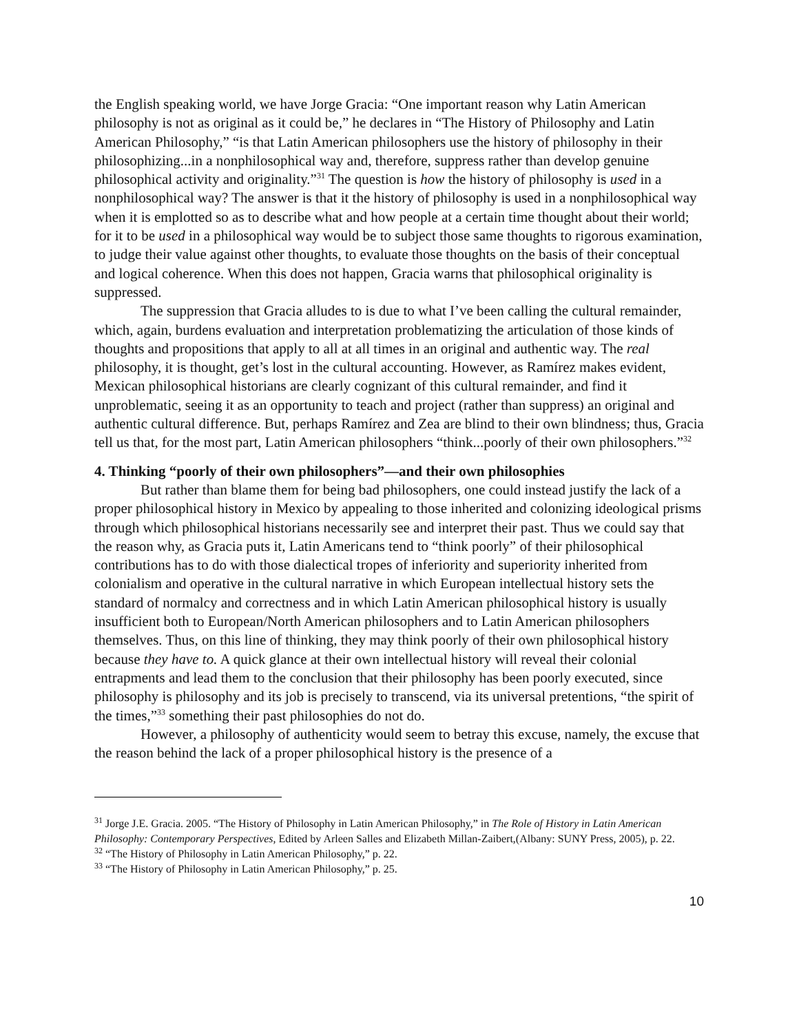the English speaking world, we have Jorge Gracia: “One important reason why Latin American philosophy is not as original as it could be,” he declares in “The History of Philosophy and Latin American Philosophy,” “is that Latin American philosophers use the history of philosophy in their philosophizing...in a nonphilosophical way and, therefore, suppress rather than develop genuine philosophical activity and originality.”<sup>31</sup> The question is how the history of philosophy is used in a nonphilosophical way? The answer is that it the history of philosophy is used in a nonphilosophical way when it is emplotted so as to describe what and how people at a certain time thought about their world; for it to be used in a philosophical way would be to subject those same thoughts to rigorous examination, to judge their value against other thoughts, to evaluate those thoughts on the basis of their conceptual and logical coherence. When this does not happen, Gracia warns that philosophical originality is suppressed.
The suppression that Gracia alludes to is due to what I’ve been calling the cultural remainder, which, again, burdens evaluation and interpretation problematizing the articulation of those kinds of thoughts and propositions that apply to all at all times in an original and authentic way. The real philosophy, it is thought, get’s lost in the cultural accounting. However, as Ramírez makes evident, Mexican philosophical historians are clearly cognizant of this cultural remainder, and find it unproblematic, seeing it as an opportunity to teach and project (rather than suppress) an original and authentic cultural difference. But, perhaps Ramírez and Zea are blind to their own blindness; thus, Gracia tell us that, for the most part, Latin American philosophers “think...poorly of their own philosophers.”<sup>32</sup>
4. Thinking “poorly of their own philosophers”—and their own philosophies
But rather than blame them for being bad philosophers, one could instead justify the lack of a proper philosophical history in Mexico by appealing to those inherited and colonizing ideological prisms through which philosophical historians necessarily see and interpret their past. Thus we could say that the reason why, as Gracia puts it, Latin Americans tend to “think poorly” of their philosophical contributions has to do with those dialectical tropes of inferiority and superiority inherited from colonialism and operative in the cultural narrative in which European intellectual history sets the standard of normalcy and correctness and in which Latin American philosophical history is usually insufficient both to European/North American philosophers and to Latin American philosophers themselves. Thus, on this line of thinking, they may think poorly of their own philosophical history because they have to. A quick glance at their own intellectual history will reveal their colonial entrapments and lead them to the conclusion that their philosophy has been poorly executed, since philosophy is philosophy and its job is precisely to transcend, via its universal pretentions, “the spirit of the times,”<sup>33</sup> something their past philosophies do not do.
However, a philosophy of authenticity would seem to betray this excuse, namely, the excuse that the reason behind the lack of a proper philosophical history is the presence of a
<sup>31</sup> Jorge J.E. Gracia. 2005. “The History of Philosophy in Latin American Philosophy,” in The Role of History in Latin American Philosophy: Contemporary Perspectives, Edited by Arleen Salles and Elizabeth Millan-Zaibert,(Albany: SUNY Press, 2005), p. 22.
<sup>32</sup> “The History of Philosophy in Latin American Philosophy,” p. 22.
<sup>33</sup> “The History of Philosophy in Latin American Philosophy,” p. 25.
10